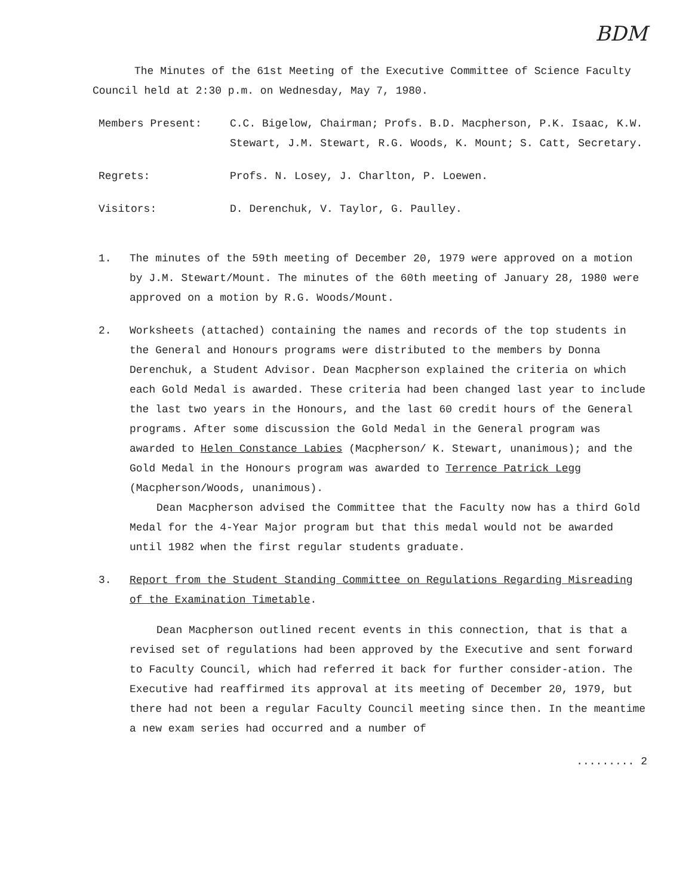BDM
The Minutes of the 61st Meeting of the Executive Committee of Science Faculty Council held at 2:30 p.m. on Wednesday, May 7, 1980.
Members Present: C.C. Bigelow, Chairman; Profs. B.D. Macpherson, P.K. Isaac, K.W. Stewart, J.M. Stewart, R.G. Woods, K. Mount; S. Catt, Secretary.
Regrets: Profs. N. Losey, J. Charlton, P. Loewen.
Visitors: D. Derenchuk, V. Taylor, G. Paulley.
1. The minutes of the 59th meeting of December 20, 1979 were approved on a motion by J.M. Stewart/Mount. The minutes of the 60th meeting of January 28, 1980 were approved on a motion by R.G. Woods/Mount.
2. Worksheets (attached) containing the names and records of the top students in the General and Honours programs were distributed to the members by Donna Derenchuk, a Student Advisor. Dean Macpherson explained the criteria on which each Gold Medal is awarded. These criteria had been changed last year to include the last two years in the Honours, and the last 60 credit hours of the General programs. After some discussion the Gold Medal in the General program was awarded to Helen Constance Labies (Macpherson/ K. Stewart, unanimous); and the Gold Medal in the Honours program was awarded to Terrence Patrick Legg (Macpherson/Woods, unanimous).
Dean Macpherson advised the Committee that the Faculty now has a third Gold Medal for the 4-Year Major program but that this medal would not be awarded until 1982 when the first regular students graduate.
3. Report from the Student Standing Committee on Regulations Regarding Misreading of the Examination Timetable.
Dean Macpherson outlined recent events in this connection, that is that a revised set of regulations had been approved by the Executive and sent forward to Faculty Council, which had referred it back for further consider-ation. The Executive had reaffirmed its approval at its meeting of December 20, 1979, but there had not been a regular Faculty Council meeting since then. In the meantime a new exam series had occurred and a number of
......... 2